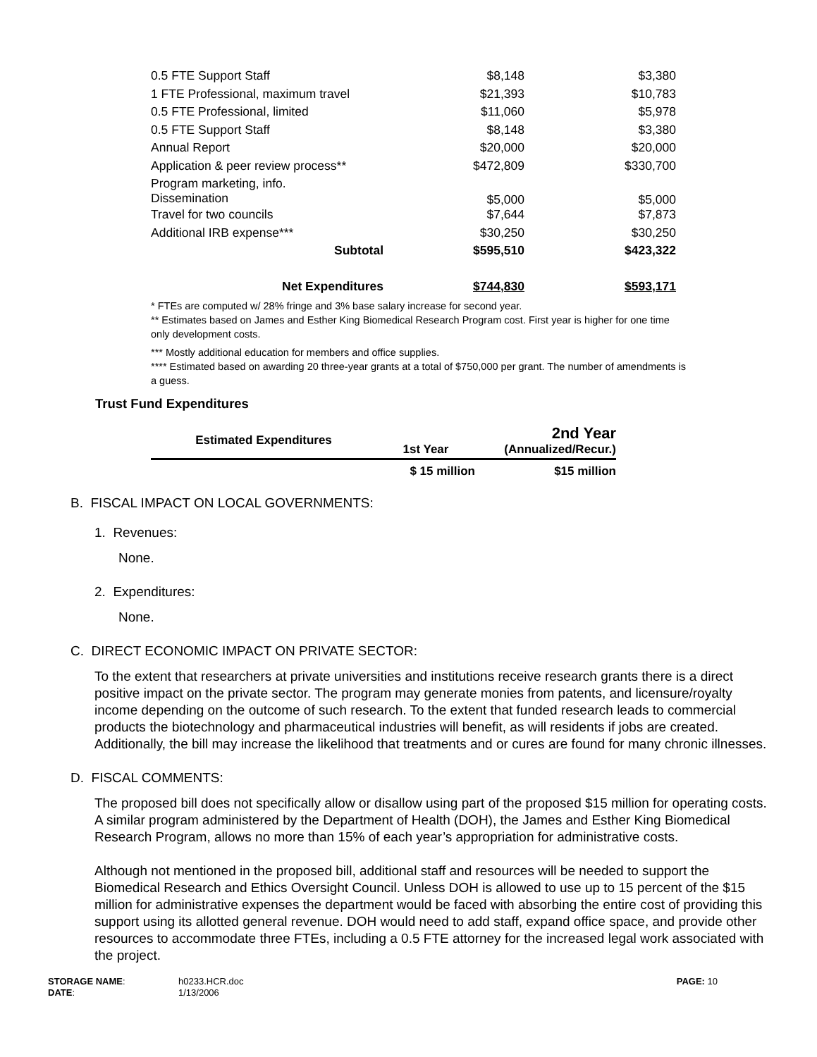| 0.5 FTE Support Staff | $8,148 | $3,380 |
| 1 FTE Professional, maximum travel | $21,393 | $10,783 |
| 0.5 FTE Professional, limited | $11,060 | $5,978 |
| 0.5 FTE Support Staff | $8,148 | $3,380 |
| Annual Report | $20,000 | $20,000 |
| Application & peer review process** | $472,809 | $330,700 |
| Program marketing, info. Dissemination | $5,000 | $5,000 |
| Travel for two councils | $7,644 | $7,873 |
| Additional IRB expense*** | $30,250 | $30,250 |
| Subtotal | $595,510 | $423,322 |
| Net Expenditures | $744,830 | $593,171 |
* FTEs are computed w/ 28% fringe and 3% base salary increase for second year.
** Estimates based on James and Esther King Biomedical Research Program cost. First year is higher for one time only development costs.
*** Mostly additional education for members and office supplies.
**** Estimated based on awarding 20 three-year grants at a total of $750,000 per grant. The number of amendments is a guess.
Trust Fund Expenditures
| Estimated Expenditures | 1st Year | 2nd Year (Annualized/Recur.) |
| --- | --- | --- |
| | $ 15 million | $15 million |
B. FISCAL IMPACT ON LOCAL GOVERNMENTS:
1. Revenues:
None.
2. Expenditures:
None.
C. DIRECT ECONOMIC IMPACT ON PRIVATE SECTOR:
To the extent that researchers at private universities and institutions receive research grants there is a direct positive impact on the private sector. The program may generate monies from patents, and licensure/royalty income depending on the outcome of such research. To the extent that funded research leads to commercial products the biotechnology and pharmaceutical industries will benefit, as will residents if jobs are created. Additionally, the bill may increase the likelihood that treatments and or cures are found for many chronic illnesses.
D. FISCAL COMMENTS:
The proposed bill does not specifically allow or disallow using part of the proposed $15 million for operating costs. A similar program administered by the Department of Health (DOH), the James and Esther King Biomedical Research Program, allows no more than 15% of each year’s appropriation for administrative costs.
Although not mentioned in the proposed bill, additional staff and resources will be needed to support the Biomedical Research and Ethics Oversight Council. Unless DOH is allowed to use up to 15 percent of the $15 million for administrative expenses the department would be faced with absorbing the entire cost of providing this support using its allotted general revenue. DOH would need to add staff, expand office space, and provide other resources to accommodate three FTEs, including a 0.5 FTE attorney for the increased legal work associated with the project.
STORAGE NAME: h0233.HCR.doc PAGE: 10
DATE: 1/13/2006